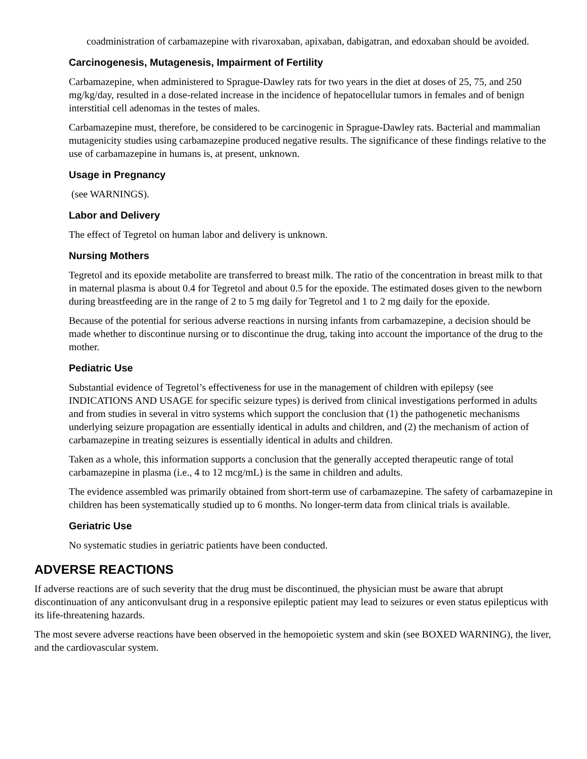coadministration of carbamazepine with rivaroxaban, apixaban, dabigatran, and edoxaban should be avoided.
Carcinogenesis, Mutagenesis, Impairment of Fertility
Carbamazepine, when administered to Sprague-Dawley rats for two years in the diet at doses of 25, 75, and 250 mg/kg/day, resulted in a dose-related increase in the incidence of hepatocellular tumors in females and of benign interstitial cell adenomas in the testes of males.
Carbamazepine must, therefore, be considered to be carcinogenic in Sprague-Dawley rats. Bacterial and mammalian mutagenicity studies using carbamazepine produced negative results. The significance of these findings relative to the use of carbamazepine in humans is, at present, unknown.
Usage in Pregnancy
(see WARNINGS).
Labor and Delivery
The effect of Tegretol on human labor and delivery is unknown.
Nursing Mothers
Tegretol and its epoxide metabolite are transferred to breast milk. The ratio of the concentration in breast milk to that in maternal plasma is about 0.4 for Tegretol and about 0.5 for the epoxide. The estimated doses given to the newborn during breastfeeding are in the range of 2 to 5 mg daily for Tegretol and 1 to 2 mg daily for the epoxide.
Because of the potential for serious adverse reactions in nursing infants from carbamazepine, a decision should be made whether to discontinue nursing or to discontinue the drug, taking into account the importance of the drug to the mother.
Pediatric Use
Substantial evidence of Tegretol’s effectiveness for use in the management of children with epilepsy (see INDICATIONS AND USAGE for specific seizure types) is derived from clinical investigations performed in adults and from studies in several in vitro systems which support the conclusion that (1) the pathogenetic mechanisms underlying seizure propagation are essentially identical in adults and children, and (2) the mechanism of action of carbamazepine in treating seizures is essentially identical in adults and children.
Taken as a whole, this information supports a conclusion that the generally accepted therapeutic range of total carbamazepine in plasma (i.e., 4 to 12 mcg/mL) is the same in children and adults.
The evidence assembled was primarily obtained from short-term use of carbamazepine. The safety of carbamazepine in children has been systematically studied up to 6 months. No longer-term data from clinical trials is available.
Geriatric Use
No systematic studies in geriatric patients have been conducted.
ADVERSE REACTIONS
If adverse reactions are of such severity that the drug must be discontinued, the physician must be aware that abrupt discontinuation of any anticonvulsant drug in a responsive epileptic patient may lead to seizures or even status epilepticus with its life-threatening hazards.
The most severe adverse reactions have been observed in the hemopoietic system and skin (see BOXED WARNING), the liver, and the cardiovascular system.